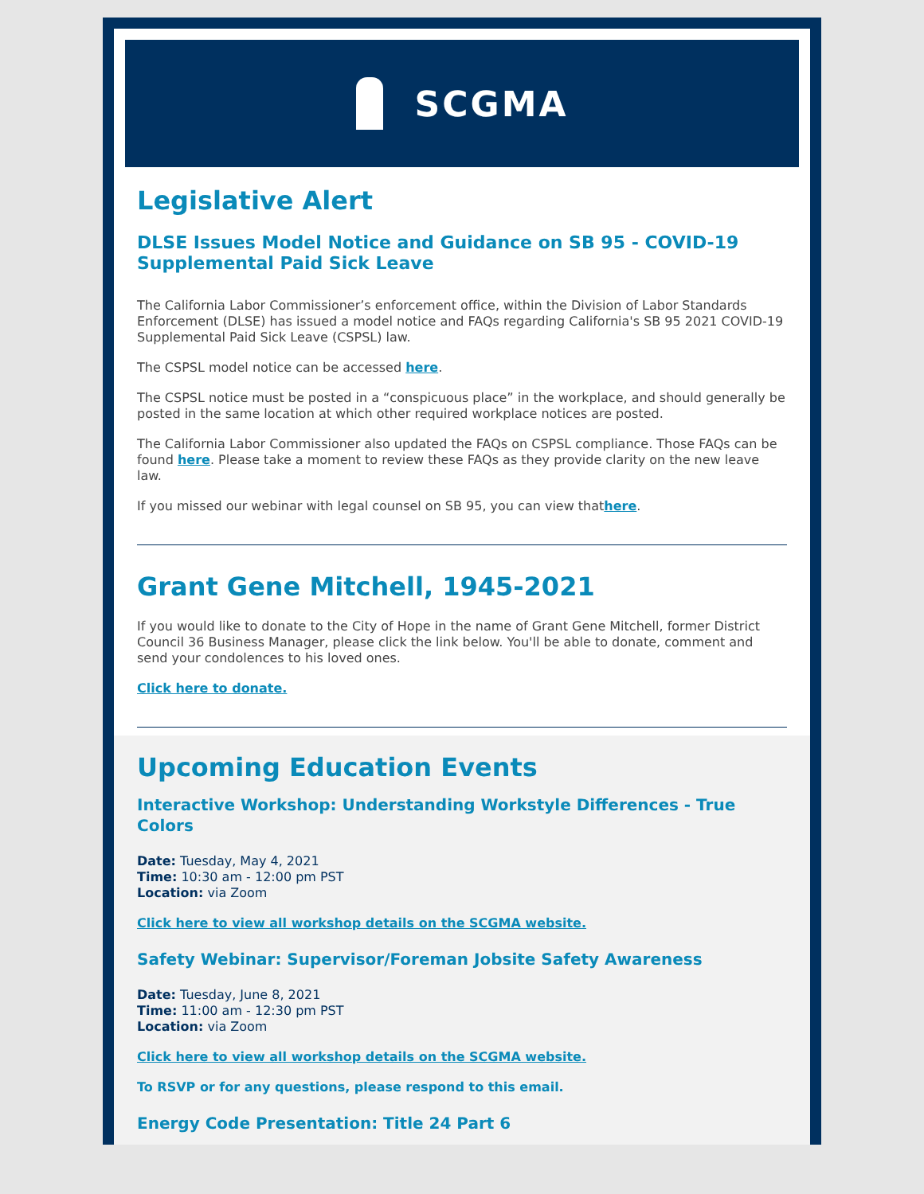SCGMA
Legislative Alert
DLSE Issues Model Notice and Guidance on SB 95 - COVID-19 Supplemental Paid Sick Leave
The California Labor Commissioner’s enforcement office, within the Division of Labor Standards Enforcement (DLSE) has issued a model notice and FAQs regarding California's SB 95 2021 COVID-19 Supplemental Paid Sick Leave (CSPSL) law.
The CSPSL model notice can be accessed here.
The CSPSL notice must be posted in a “conspicuous place” in the workplace, and should generally be posted in the same location at which other required workplace notices are posted.
The California Labor Commissioner also updated the FAQs on CSPSL compliance. Those FAQs can be found here. Please take a moment to review these FAQs as they provide clarity on the new leave law.
If you missed our webinar with legal counsel on SB 95, you can view thathere.
Grant Gene Mitchell, 1945-2021
If you would like to donate to the City of Hope in the name of Grant Gene Mitchell, former District Council 36 Business Manager, please click the link below. You'll be able to donate, comment and send your condolences to his loved ones.
Click here to donate.
Upcoming Education Events
Interactive Workshop: Understanding Workstyle Differences - True Colors
Date: Tuesday, May 4, 2021
Time: 10:30 am - 12:00 pm PST
Location: via Zoom
Click here to view all workshop details on the SCGMA website.
Safety Webinar: Supervisor/Foreman Jobsite Safety Awareness
Date: Tuesday, June 8, 2021
Time: 11:00 am - 12:30 pm PST
Location: via Zoom
Click here to view all workshop details on the SCGMA website.
To RSVP or for any questions, please respond to this email.
Energy Code Presentation: Title 24 Part 6